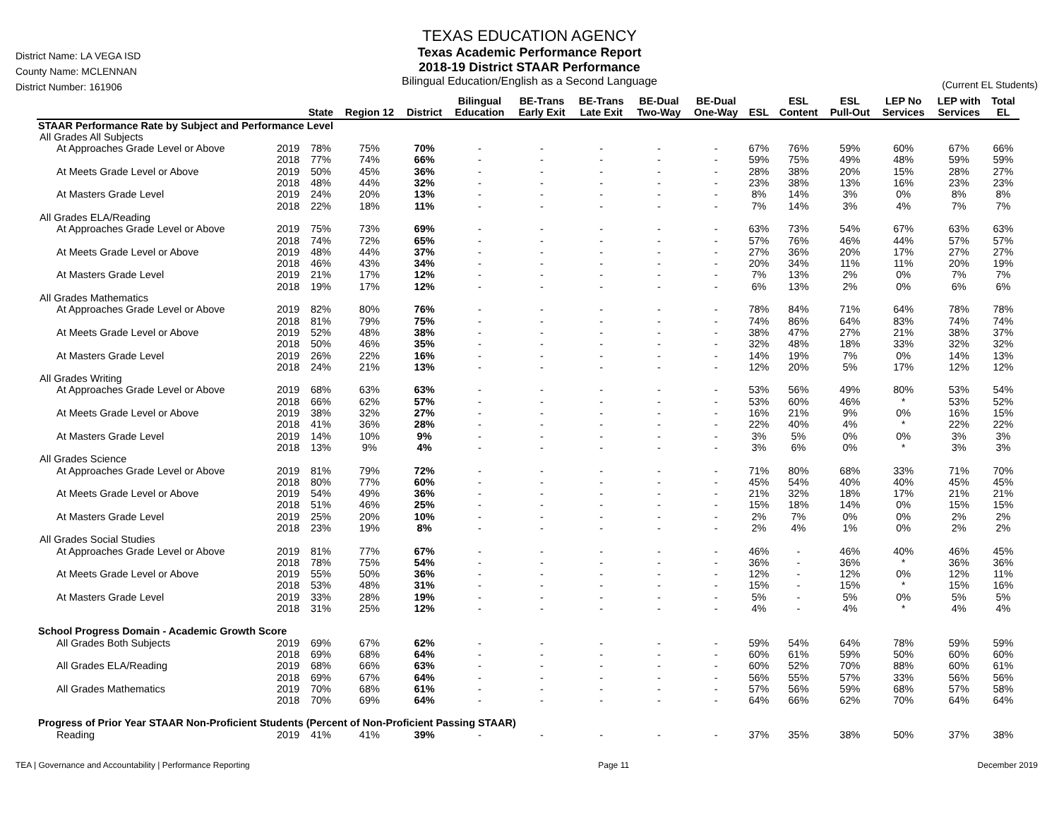District Name: LA VEGA ISD
County Name: MCLENNAN
District Number: 161906
TEXAS EDUCATION AGENCY
Texas Academic Performance Report
2018-19 District STAAR Performance
Bilingual Education/English as a Second Language
(Current EL Students)
| | | State | Region 12 | District | Bilingual Education | BE-Trans Early Exit | BE-Trans Late Exit | BE-Dual Two-Way | BE-Dual One-Way | ESL | ESL Content | ESL Pull-Out | LEP No Services | LEP with Services | Total EL |
| --- | --- | --- | --- | --- | --- | --- | --- | --- | --- | --- | --- | --- | --- | --- | --- |
| STAAR Performance Rate by Subject and Performance Level | | | | | | | | | | | | | | | |
| All Grades All Subjects | | | | | | | | | | | | | | | |
| At Approaches Grade Level or Above | 2019 | 78% | 75% | 70% | - | - | - | - | - | 67% | 76% | 59% | 60% | 67% | 66% |
| | 2018 | 77% | 74% | 66% | - | - | - | - | - | 59% | 75% | 49% | 48% | 59% | 59% |
| At Meets Grade Level or Above | 2019 | 50% | 45% | 36% | - | - | - | - | - | 28% | 38% | 20% | 15% | 28% | 27% |
| | 2018 | 48% | 44% | 32% | - | - | - | - | - | 23% | 38% | 13% | 16% | 23% | 23% |
| At Masters Grade Level | 2019 | 24% | 20% | 13% | - | - | - | - | - | 8% | 14% | 3% | 0% | 8% | 8% |
| | 2018 | 22% | 18% | 11% | - | - | - | - | - | 7% | 14% | 3% | 4% | 7% | 7% |
| All Grades ELA/Reading | | | | | | | | | | | | | | | |
| At Approaches Grade Level or Above | 2019 | 75% | 73% | 69% | - | - | - | - | - | 63% | 73% | 54% | 67% | 63% | 63% |
| | 2018 | 74% | 72% | 65% | - | - | - | - | - | 57% | 76% | 46% | 44% | 57% | 57% |
| At Meets Grade Level or Above | 2019 | 48% | 44% | 37% | - | - | - | - | - | 27% | 36% | 20% | 17% | 27% | 27% |
| | 2018 | 46% | 43% | 34% | - | - | - | - | - | 20% | 34% | 11% | 11% | 20% | 19% |
| At Masters Grade Level | 2019 | 21% | 17% | 12% | - | - | - | - | - | 7% | 13% | 2% | 0% | 7% | 7% |
| | 2018 | 19% | 17% | 12% | - | - | - | - | - | 6% | 13% | 2% | 0% | 6% | 6% |
| All Grades Mathematics | | | | | | | | | | | | | | | |
| At Approaches Grade Level or Above | 2019 | 82% | 80% | 76% | - | - | - | - | - | 78% | 84% | 71% | 64% | 78% | 78% |
| | 2018 | 81% | 79% | 75% | - | - | - | - | - | 74% | 86% | 64% | 83% | 74% | 74% |
| At Meets Grade Level or Above | 2019 | 52% | 48% | 38% | - | - | - | - | - | 38% | 47% | 27% | 21% | 38% | 37% |
| | 2018 | 50% | 46% | 35% | - | - | - | - | - | 32% | 48% | 18% | 33% | 32% | 32% |
| At Masters Grade Level | 2019 | 26% | 22% | 16% | - | - | - | - | - | 14% | 19% | 7% | 0% | 14% | 13% |
| | 2018 | 24% | 21% | 13% | - | - | - | - | - | 12% | 20% | 5% | 17% | 12% | 12% |
| All Grades Writing | | | | | | | | | | | | | | | |
| At Approaches Grade Level or Above | 2019 | 68% | 63% | 63% | - | - | - | - | - | 53% | 56% | 49% | 80% | 53% | 54% |
| | 2018 | 66% | 62% | 57% | - | - | - | - | - | 53% | 60% | 46% | * | 53% | 52% |
| At Meets Grade Level or Above | 2019 | 38% | 32% | 27% | - | - | - | - | - | 16% | 21% | 9% | 0% | 16% | 15% |
| | 2018 | 41% | 36% | 28% | - | - | - | - | - | 22% | 40% | 4% | * | 22% | 22% |
| At Masters Grade Level | 2019 | 14% | 10% | 9% | - | - | - | - | - | 3% | 5% | 0% | 0% | 3% | 3% |
| | 2018 | 13% | 9% | 4% | - | - | - | - | - | 3% | 6% | 0% | * | 3% | 3% |
| All Grades Science | | | | | | | | | | | | | | | |
| At Approaches Grade Level or Above | 2019 | 81% | 79% | 72% | - | - | - | - | - | 71% | 80% | 68% | 33% | 71% | 70% |
| | 2018 | 80% | 77% | 60% | - | - | - | - | - | 45% | 54% | 40% | 40% | 45% | 45% |
| At Meets Grade Level or Above | 2019 | 54% | 49% | 36% | - | - | - | - | - | 21% | 32% | 18% | 17% | 21% | 21% |
| | 2018 | 51% | 46% | 25% | - | - | - | - | - | 15% | 18% | 14% | 0% | 15% | 15% |
| At Masters Grade Level | 2019 | 25% | 20% | 10% | - | - | - | - | - | 2% | 7% | 0% | 0% | 2% | 2% |
| | 2018 | 23% | 19% | 8% | - | - | - | - | - | 2% | 4% | 1% | 0% | 2% | 2% |
| All Grades Social Studies | | | | | | | | | | | | | | | |
| At Approaches Grade Level or Above | 2019 | 81% | 77% | 67% | - | - | - | - | - | 46% | - | 46% | 40% | 46% | 45% |
| | 2018 | 78% | 75% | 54% | - | - | - | - | - | 36% | - | 36% | * | 36% | 36% |
| At Meets Grade Level or Above | 2019 | 55% | 50% | 36% | - | - | - | - | - | 12% | - | 12% | 0% | 12% | 11% |
| | 2018 | 53% | 48% | 31% | - | - | - | - | - | 15% | - | 15% | * | 15% | 16% |
| At Masters Grade Level | 2019 | 33% | 28% | 19% | - | - | - | - | - | 5% | - | 5% | 0% | 5% | 5% |
| | 2018 | 31% | 25% | 12% | - | - | - | - | - | 4% | - | 4% | * | 4% | 4% |
| School Progress Domain - Academic Growth Score | | | | | | | | | | | | | | | |
| All Grades Both Subjects | 2019 | 69% | 67% | 62% | - | - | - | - | - | 59% | 54% | 64% | 78% | 59% | 59% |
| | 2018 | 69% | 68% | 64% | - | - | - | - | - | 60% | 61% | 59% | 50% | 60% | 60% |
| All Grades ELA/Reading | 2019 | 68% | 66% | 63% | - | - | - | - | - | 60% | 52% | 70% | 88% | 60% | 61% |
| | 2018 | 69% | 67% | 64% | - | - | - | - | - | 56% | 55% | 57% | 33% | 56% | 56% |
| All Grades Mathematics | 2019 | 70% | 68% | 61% | - | - | - | - | - | 57% | 56% | 59% | 68% | 57% | 58% |
| | 2018 | 70% | 69% | 64% | - | - | - | - | - | 64% | 66% | 62% | 70% | 64% | 64% |
| Progress of Prior Year STAAR Non-Proficient Students (Percent of Non-Proficient Passing STAAR) | | | | | | | | | | | | | | | |
| Reading | 2019 | 41% | 41% | 39% | - | - | - | - | - | 37% | 35% | 38% | 50% | 37% | 38% |
TEA | Governance and Accountability | Performance Reporting Page 11 December 2019